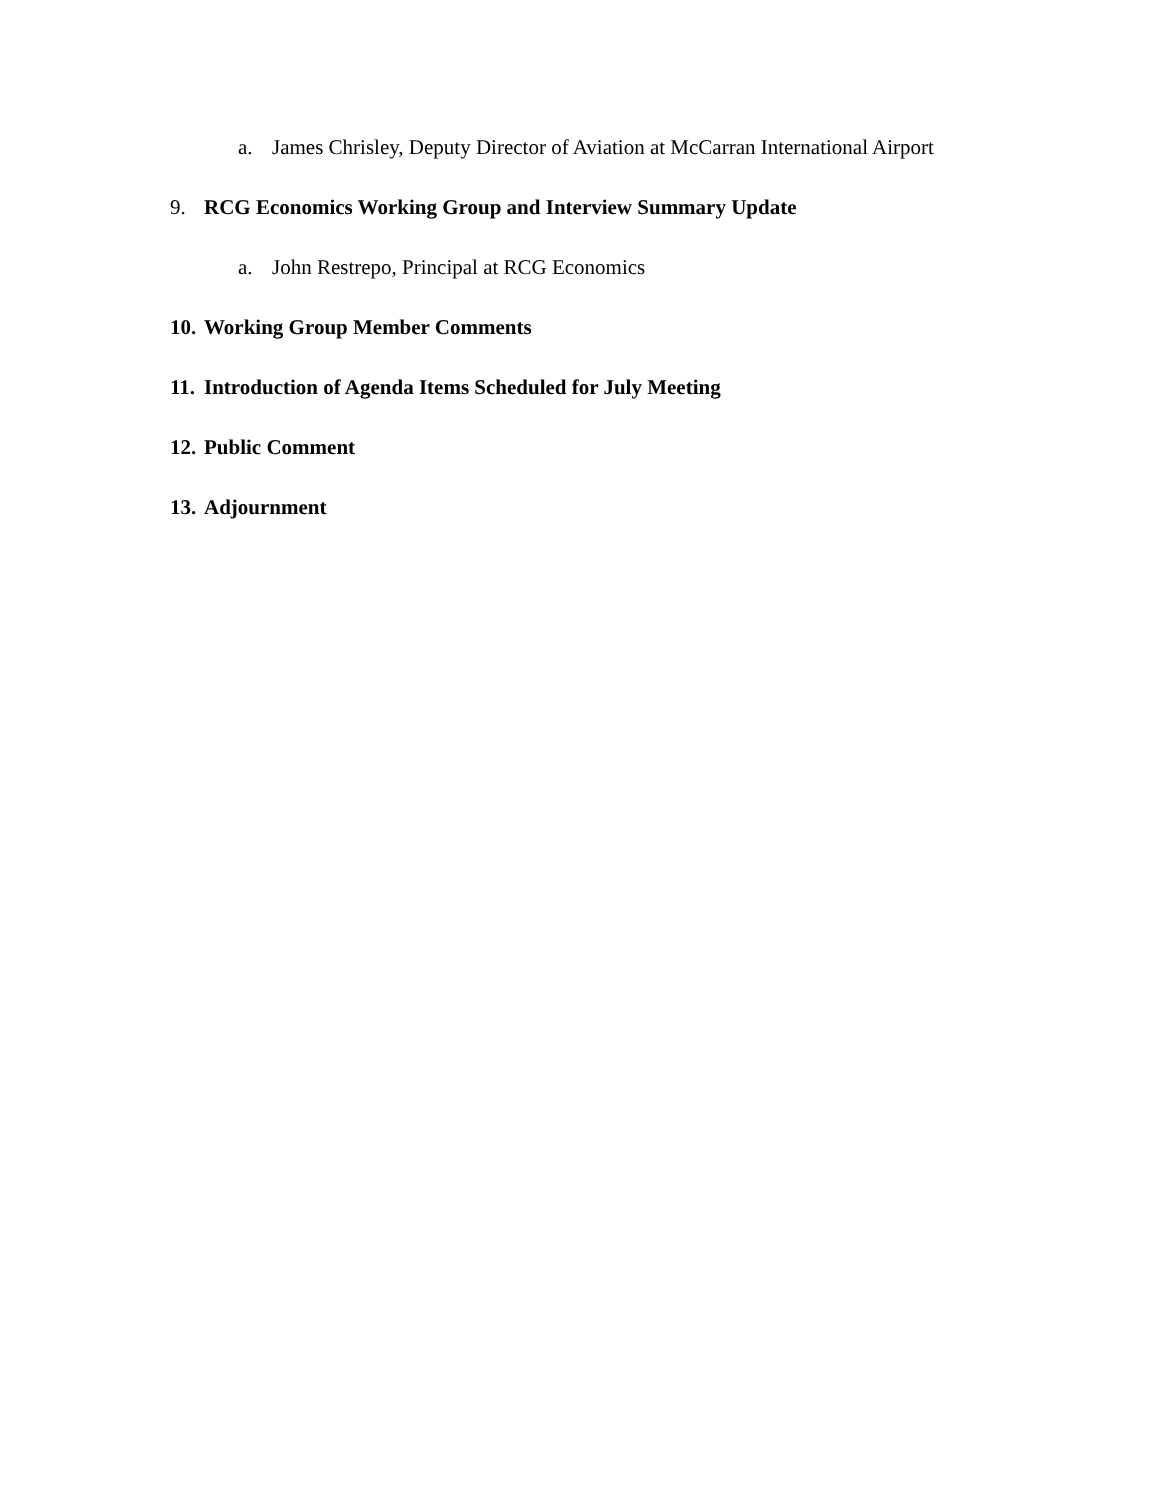a. James Chrisley, Deputy Director of Aviation at McCarran International Airport
9. RCG Economics Working Group and Interview Summary Update
a. John Restrepo, Principal at RCG Economics
10. Working Group Member Comments
11. Introduction of Agenda Items Scheduled for July Meeting
12. Public Comment
13. Adjournment